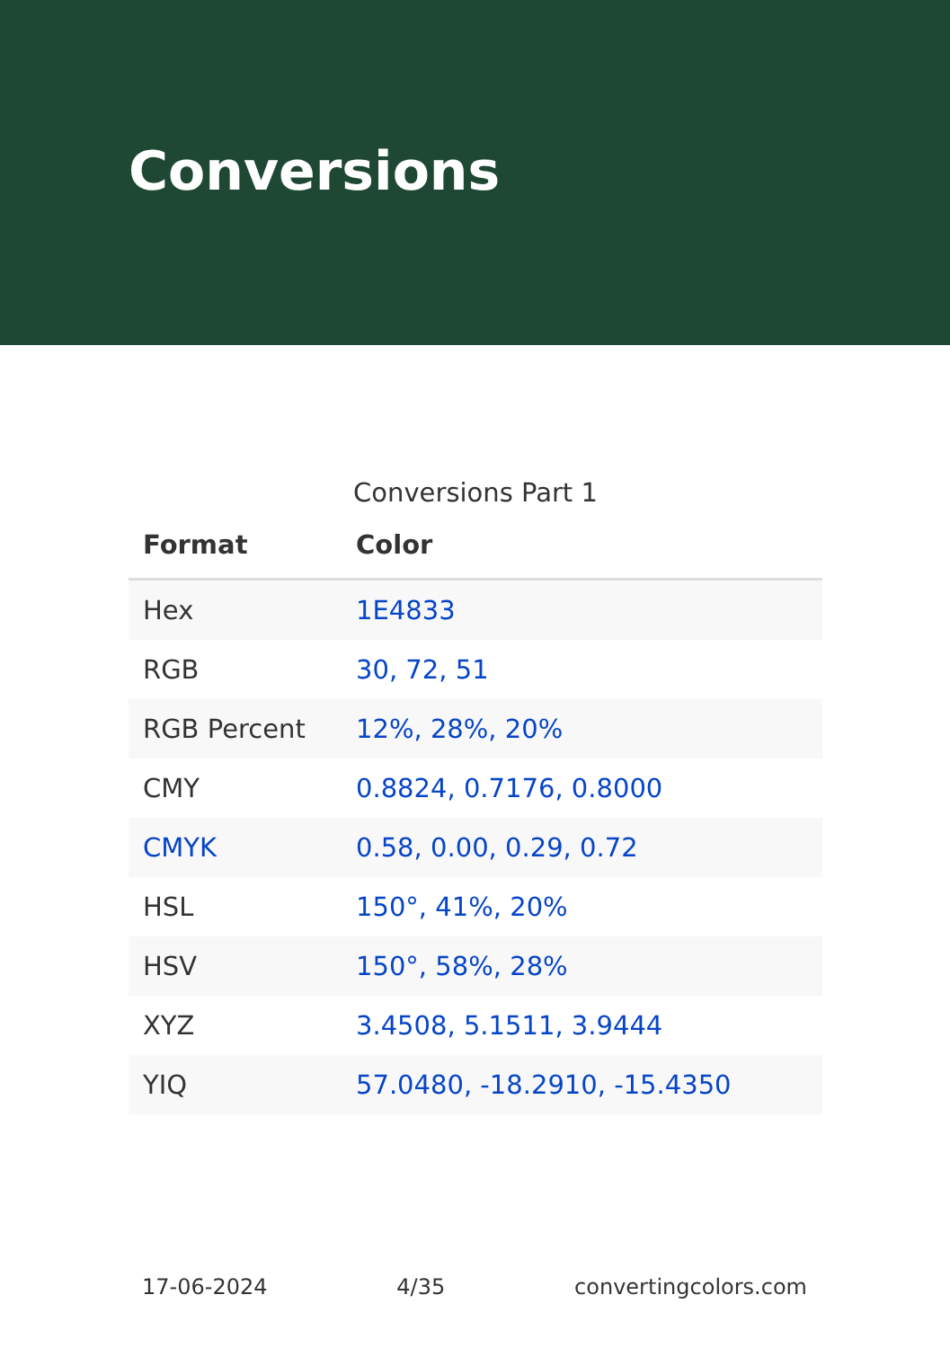Conversions
Conversions Part 1
| Format | Color |
| --- | --- |
| Hex | 1E4833 |
| RGB | 30, 72, 51 |
| RGB Percent | 12%, 28%, 20% |
| CMY | 0.8824, 0.7176, 0.8000 |
| CMYK | 0.58, 0.00, 0.29, 0.72 |
| HSL | 150°, 41%, 20% |
| HSV | 150°, 58%, 28% |
| XYZ | 3.4508, 5.1511, 3.9444 |
| YIQ | 57.0480, -18.2910, -15.4350 |
17-06-2024 4/35 convertingcolors.com